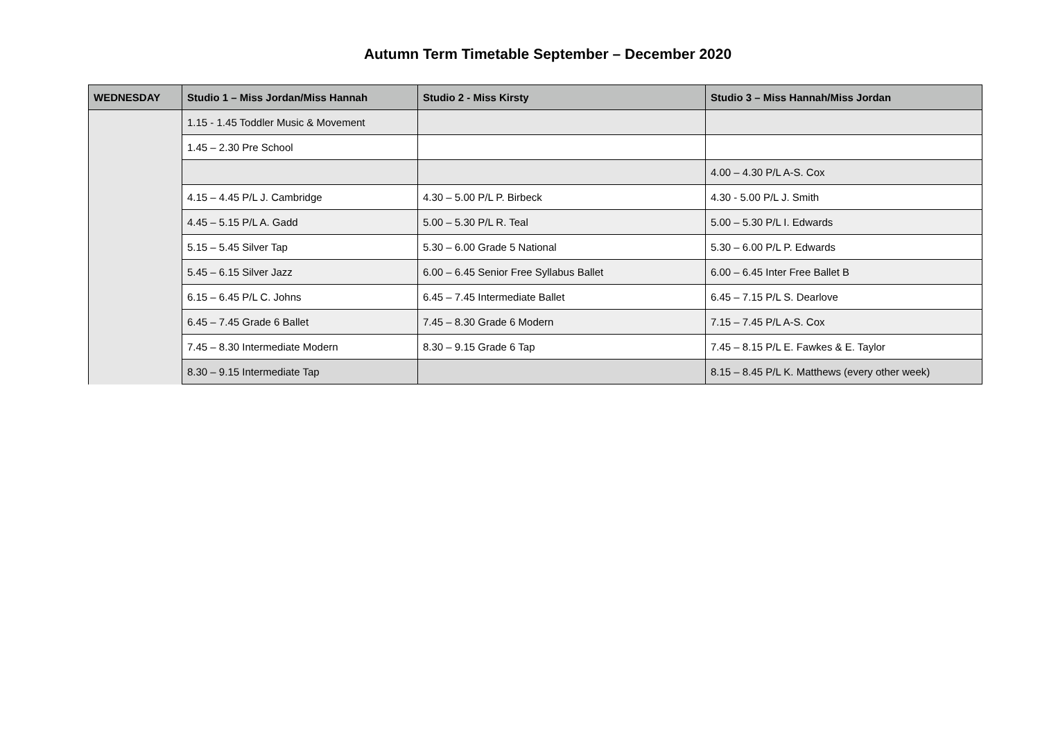Autumn Term Timetable September – December 2020
| WEDNESDAY | Studio 1 – Miss Jordan/Miss Hannah | Studio 2 - Miss Kirsty | Studio 3 – Miss Hannah/Miss Jordan |
| --- | --- | --- | --- |
| | 1.15 - 1.45 Toddler Music & Movement | | |
| | 1.45 – 2.30 Pre School | | |
| | | | 4.00 – 4.30 P/L A-S. Cox |
| | 4.15 – 4.45 P/L J. Cambridge | 4.30 – 5.00 P/L P. Birbeck | 4.30 - 5.00 P/L J. Smith |
| | 4.45 – 5.15 P/L A. Gadd | 5.00 – 5.30 P/L R. Teal | 5.00 – 5.30 P/L I. Edwards |
| | 5.15 – 5.45 Silver Tap | 5.30 – 6.00 Grade 5 National | 5.30 – 6.00 P/L P. Edwards |
| | 5.45 – 6.15 Silver Jazz | 6.00 – 6.45 Senior Free Syllabus Ballet | 6.00 – 6.45 Inter Free Ballet B |
| | 6.15 – 6.45 P/L C. Johns | 6.45 – 7.45 Intermediate Ballet | 6.45 – 7.15 P/L S. Dearlove |
| | 6.45 – 7.45 Grade 6 Ballet | 7.45 – 8.30 Grade 6 Modern | 7.15 – 7.45 P/L A-S. Cox |
| | 7.45 – 8.30 Intermediate Modern | 8.30 – 9.15 Grade 6 Tap | 7.45 – 8.15 P/L E. Fawkes & E. Taylor |
| | 8.30 – 9.15 Intermediate Tap | | 8.15 – 8.45 P/L K. Matthews (every other week) |